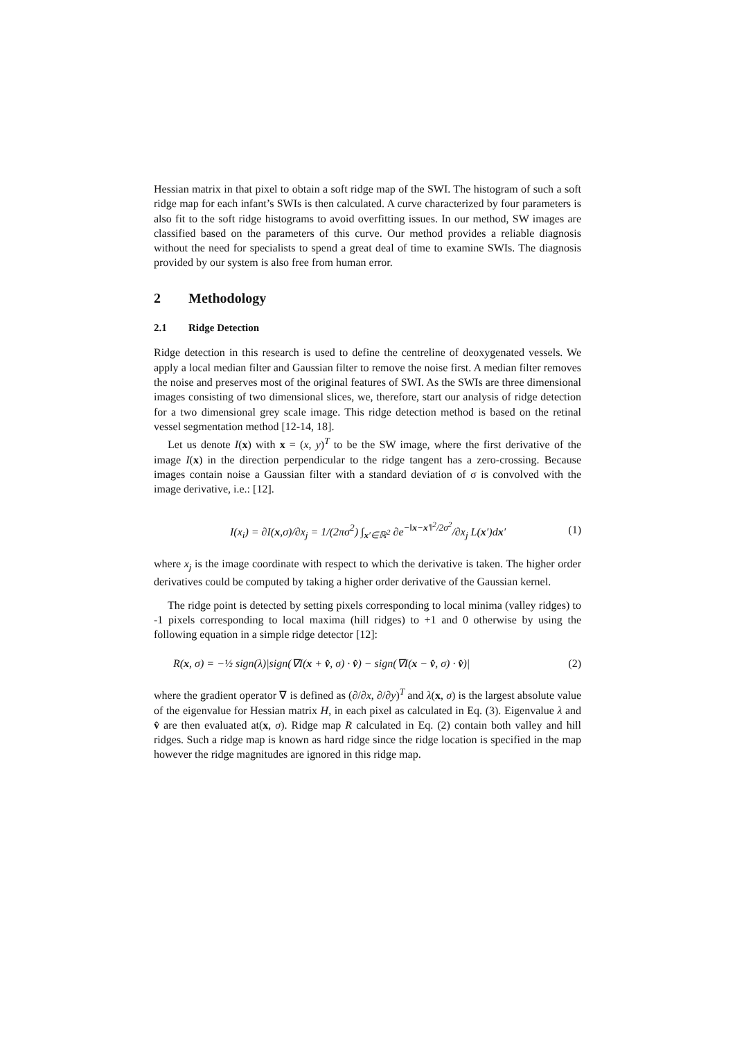Hessian matrix in that pixel to obtain a soft ridge map of the SWI. The histogram of such a soft ridge map for each infant’s SWIs is then calculated. A curve characterized by four parameters is also fit to the soft ridge histograms to avoid overfitting issues. In our method, SW images are classified based on the parameters of this curve. Our method provides a reliable diagnosis without the need for specialists to spend a great deal of time to examine SWIs. The diagnosis provided by our system is also free from human error.
2 Methodology
2.1 Ridge Detection
Ridge detection in this research is used to define the centreline of deoxygenated vessels. We apply a local median filter and Gaussian filter to remove the noise first. A median filter removes the noise and preserves most of the original features of SWI. As the SWIs are three dimensional images consisting of two dimensional slices, we, therefore, start our analysis of ridge detection for a two dimensional grey scale image. This ridge detection method is based on the retinal vessel segmentation method [12-14, 18].
Let us denote I(x) with x = (x, y)<sup>T</sup> to be the SW image, where the first derivative of the image I(x) in the direction perpendicular to the ridge tangent has a zero-crossing. Because images contain noise a Gaussian filter with a standard deviation of σ is convolved with the image derivative, i.e.: [12].
I(x<sub>i</sub>) = ∂I(x,σ)/∂x<sub>j</sub> = 1/(2πσ<sup>2</sup>) ∫<sub>x′∈ℝ<sup>2</sup></sub> ∂e<sup>−‖x−x′‖<sup>2</sup>/2σ<sup>2</sup></sup>/∂x<sub>j</sub> L(x′)dx′ (1)
where x<sub>j</sub> is the image coordinate with respect to which the derivative is taken. The higher order derivatives could be computed by taking a higher order derivative of the Gaussian kernel.
The ridge point is detected by setting pixels corresponding to local minima (valley ridges) to -1 pixels corresponding to local maxima (hill ridges) to +1 and 0 otherwise by using the following equation in a simple ridge detector [12]:
R(x, σ) = −½ sign(λ)|sign(∇I(x + v̂, σ) · v̂) − sign(∇I(x − v̂, σ) · v̂)| (2)
where the gradient operator ∇ is defined as (∂/∂x, ∂/∂y)<sup>T</sup> and λ(x, σ) is the largest absolute value of the eigenvalue for Hessian matrix H, in each pixel as calculated in Eq. (3). Eigenvalue λ and v̂ are then evaluated at(x, σ). Ridge map R calculated in Eq. (2) contain both valley and hill ridges. Such a ridge map is known as hard ridge since the ridge location is specified in the map however the ridge magnitudes are ignored in this ridge map.